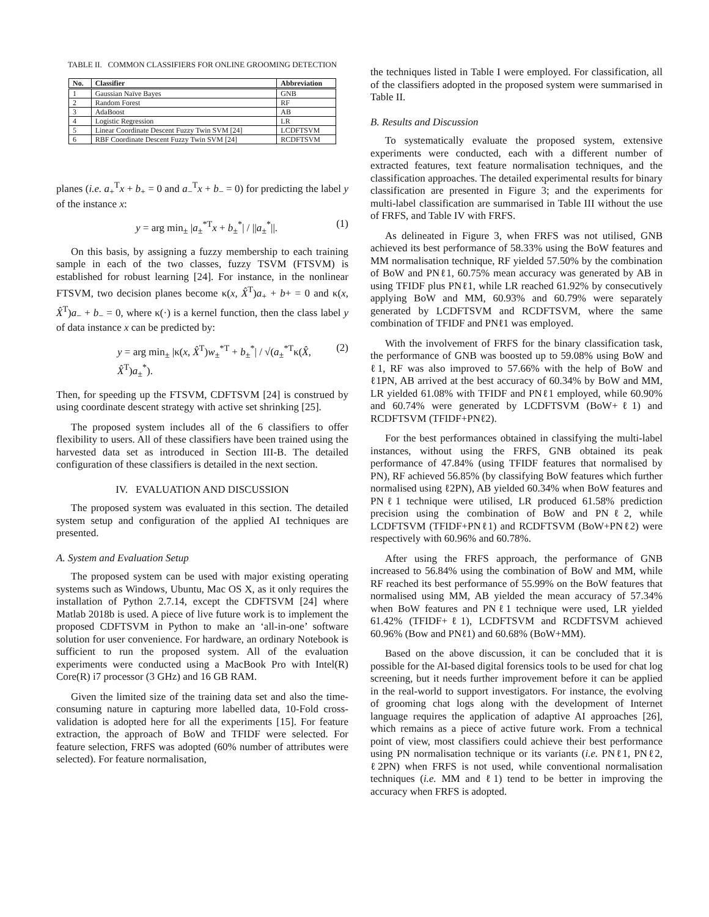TABLE II. COMMON CLASSIFIERS FOR ONLINE GROOMING DETECTION
| No. | Classifier | Abbreviation |
| --- | --- | --- |
| 1 | Gaussian Naïve Bayes | GNB |
| 2 | Random Forest | RF |
| 3 | AdaBoost | AB |
| 4 | Logistic Regression | LR |
| 5 | Linear Coordinate Descent Fuzzy Twin SVM [24] | LCDFTSVM |
| 6 | RBF Coordinate Descent Fuzzy Twin SVM [24] | RCDFTSVM |
planes (i.e. a<sub>+</sub><sup>T</sup>x + b<sub>+</sub> = 0 and a<sub>−</sub><sup>T</sup>x + b<sub>−</sub> = 0) for predicting the label y of the instance x:
y = arg min<sub>±</sub> |a<sub>±</sub><sup>*T</sup>x + b<sub>±</sub><sup>*</sup>| / ||a<sub>±</sub><sup>*</sup>||. (1)
On this basis, by assigning a fuzzy membership to each training sample in each of the two classes, fuzzy TSVM (FTSVM) is established for robust learning [24]. For instance, in the nonlinear FTSVM, two decision planes become κ(x, X̂<sup>T</sup>)a<sub>+</sub> + b+ = 0 and κ(x, X̂<sup>T</sup>)a<sub>−</sub> + b<sub>−</sub> = 0, where κ(·) is a kernel function, then the class label y of data instance x can be predicted by:
y = arg min<sub>±</sub> |κ(x, X̂<sup>T</sup>)w<sub>±</sub><sup>*T</sup> + b<sub>±</sub><sup>*</sup>| / √(a<sub>±</sub><sup>*T</sup>κ(X̂, X̂<sup>T</sup>)a<sub>±</sub><sup>*</sup>). (2)
Then, for speeding up the FTSVM, CDFTSVM [24] is construed by using coordinate descent strategy with active set shrinking [25].
The proposed system includes all of the 6 classifiers to offer flexibility to users. All of these classifiers have been trained using the harvested data set as introduced in Section III-B. The detailed configuration of these classifiers is detailed in the next section.
IV. EVALUATION AND DISCUSSION
The proposed system was evaluated in this section. The detailed system setup and configuration of the applied AI techniques are presented.
A. System and Evaluation Setup
The proposed system can be used with major existing operating systems such as Windows, Ubuntu, Mac OS X, as it only requires the installation of Python 2.7.14, except the CDFTSVM [24] where Matlab 2018b is used. A piece of live future work is to implement the proposed CDFTSVM in Python to make an ‘all-in-one’ software solution for user convenience. For hardware, an ordinary Notebook is sufficient to run the proposed system. All of the evaluation experiments were conducted using a MacBook Pro with Intel(R) Core(R) i7 processor (3 GHz) and 16 GB RAM.
Given the limited size of the training data set and also the time-consuming nature in capturing more labelled data, 10-Fold cross-validation is adopted here for all the experiments [15]. For feature extraction, the approach of BoW and TFIDF were selected. For feature selection, FRFS was adopted (60% number of attributes were selected). For feature normalisation,
the techniques listed in Table I were employed. For classification, all of the classifiers adopted in the proposed system were summarised in Table II.
B. Results and Discussion
To systematically evaluate the proposed system, extensive experiments were conducted, each with a different number of extracted features, text feature normalisation techniques, and the classification approaches. The detailed experimental results for binary classification are presented in Figure 3; and the experiments for multi-label classification are summarised in Table III without the use of FRFS, and Table IV with FRFS.
As delineated in Figure 3, when FRFS was not utilised, GNB achieved its best performance of 58.33% using the BoW features and MM normalisation technique, RF yielded 57.50% by the combination of BoW and PNℓ1, 60.75% mean accuracy was generated by AB in using TFIDF plus PNℓ1, while LR reached 61.92% by consecutively applying BoW and MM, 60.93% and 60.79% were separately generated by LCDFTSVM and RCDFTSVM, where the same combination of TFIDF and PNℓ1 was employed.
With the involvement of FRFS for the binary classification task, the performance of GNB was boosted up to 59.08% using BoW and ℓ1, RF was also improved to 57.66% with the help of BoW and ℓ1PN, AB arrived at the best accuracy of 60.34% by BoW and MM, LR yielded 61.08% with TFIDF and PNℓ1 employed, while 60.90% and 60.74% were generated by LCDFTSVM (BoW+ℓ1) and RCDFTSVM (TFIDF+PNℓ2).
For the best performances obtained in classifying the multi-label instances, without using the FRFS, GNB obtained its peak performance of 47.84% (using TFIDF features that normalised by PN), RF achieved 56.85% (by classifying BoW features which further normalised using ℓ2PN), AB yielded 60.34% when BoW features and PNℓ1 technique were utilised, LR produced 61.58% prediction precision using the combination of BoW and PNℓ2, while LCDFTSVM (TFIDF+PNℓ1) and RCDFTSVM (BoW+PNℓ2) were respectively with 60.96% and 60.78%.
After using the FRFS approach, the performance of GNB increased to 56.84% using the combination of BoW and MM, while RF reached its best performance of 55.99% on the BoW features that normalised using MM, AB yielded the mean accuracy of 57.34% when BoW features and PNℓ1 technique were used, LR yielded 61.42% (TFIDF+ℓ1), LCDFTSVM and RCDFTSVM achieved 60.96% (Bow and PNℓ1) and 60.68% (BoW+MM).
Based on the above discussion, it can be concluded that it is possible for the AI-based digital forensics tools to be used for chat log screening, but it needs further improvement before it can be applied in the real-world to support investigators. For instance, the evolving of grooming chat logs along with the development of Internet language requires the application of adaptive AI approaches [26], which remains as a piece of active future work. From a technical point of view, most classifiers could achieve their best performance using PN normalisation technique or its variants (i.e. PNℓ1, PNℓ2, ℓ2PN) when FRFS is not used, while conventional normalisation techniques (i.e. MM and ℓ1) tend to be better in improving the accuracy when FRFS is adopted.